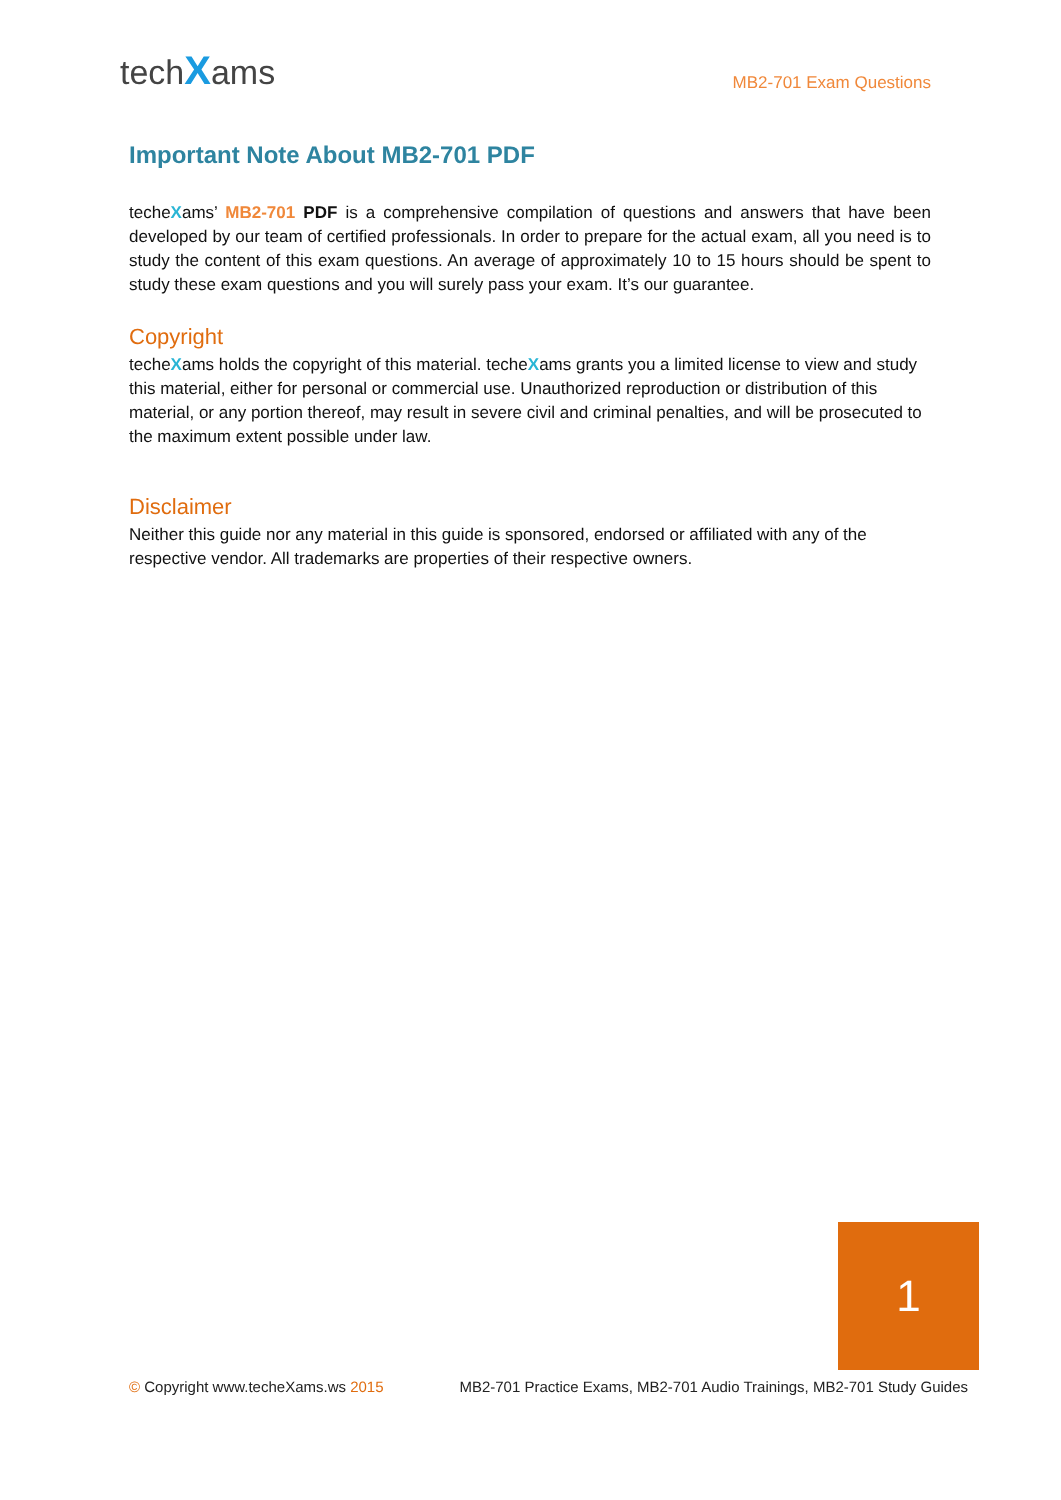techXams
MB2-701 Exam Questions
Important Note About MB2-701 PDF
techeXams’ MB2-701 PDF is a comprehensive compilation of questions and answers that have been developed by our team of certified professionals. In order to prepare for the actual exam, all you need is to study the content of this exam questions. An average of approximately 10 to 15 hours should be spent to study these exam questions and you will surely pass your exam. It’s our guarantee.
Copyright
techeXams holds the copyright of this material. techeXams grants you a limited license to view and study this material, either for personal or commercial use. Unauthorized reproduction or distribution of this material, or any portion thereof, may result in severe civil and criminal penalties, and will be prosecuted to the maximum extent possible under law.
Disclaimer
Neither this guide nor any material in this guide is sponsored, endorsed or affiliated with any of the respective vendor. All trademarks are properties of their respective owners.
1
© Copyright www.techeXams.ws 2015
MB2-701 Practice Exams, MB2-701 Audio Trainings, MB2-701 Study Guides